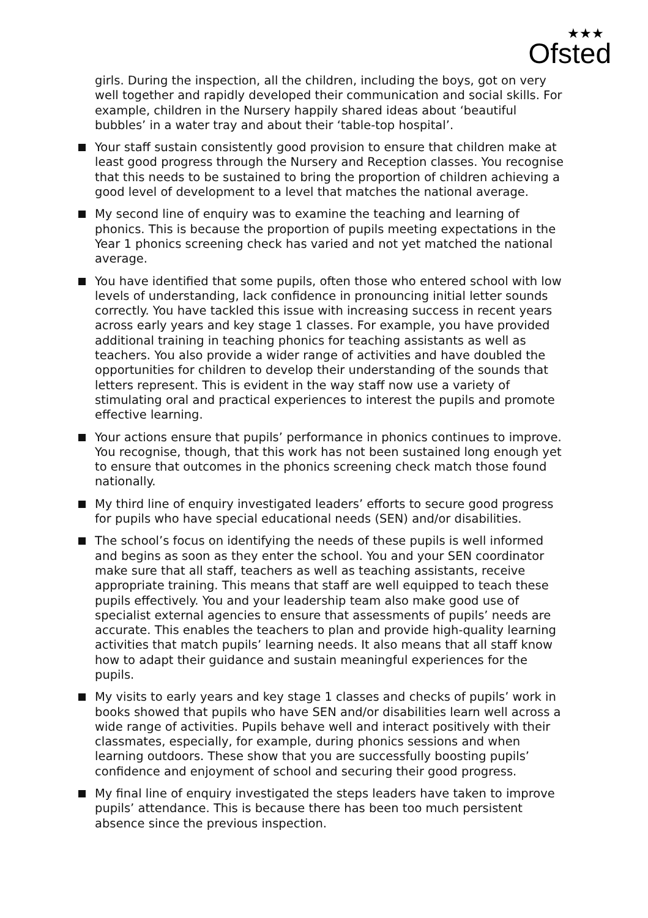★★★
Ofsted
girls. During the inspection, all the children, including the boys, got on very well together and rapidly developed their communication and social skills. For example, children in the Nursery happily shared ideas about ‘beautiful bubbles’ in a water tray and about their ‘table-top hospital’.
Your staff sustain consistently good provision to ensure that children make at least good progress through the Nursery and Reception classes. You recognise that this needs to be sustained to bring the proportion of children achieving a good level of development to a level that matches the national average.
My second line of enquiry was to examine the teaching and learning of phonics. This is because the proportion of pupils meeting expectations in the Year 1 phonics screening check has varied and not yet matched the national average.
You have identified that some pupils, often those who entered school with low levels of understanding, lack confidence in pronouncing initial letter sounds correctly. You have tackled this issue with increasing success in recent years across early years and key stage 1 classes. For example, you have provided additional training in teaching phonics for teaching assistants as well as teachers. You also provide a wider range of activities and have doubled the opportunities for children to develop their understanding of the sounds that letters represent. This is evident in the way staff now use a variety of stimulating oral and practical experiences to interest the pupils and promote effective learning.
Your actions ensure that pupils’ performance in phonics continues to improve. You recognise, though, that this work has not been sustained long enough yet to ensure that outcomes in the phonics screening check match those found nationally.
My third line of enquiry investigated leaders’ efforts to secure good progress for pupils who have special educational needs (SEN) and/or disabilities.
The school’s focus on identifying the needs of these pupils is well informed and begins as soon as they enter the school. You and your SEN coordinator make sure that all staff, teachers as well as teaching assistants, receive appropriate training. This means that staff are well equipped to teach these pupils effectively. You and your leadership team also make good use of specialist external agencies to ensure that assessments of pupils’ needs are accurate. This enables the teachers to plan and provide high-quality learning activities that match pupils’ learning needs. It also means that all staff know how to adapt their guidance and sustain meaningful experiences for the pupils.
My visits to early years and key stage 1 classes and checks of pupils’ work in books showed that pupils who have SEN and/or disabilities learn well across a wide range of activities. Pupils behave well and interact positively with their classmates, especially, for example, during phonics sessions and when learning outdoors. These show that you are successfully boosting pupils’ confidence and enjoyment of school and securing their good progress.
My final line of enquiry investigated the steps leaders have taken to improve pupils’ attendance. This is because there has been too much persistent absence since the previous inspection.